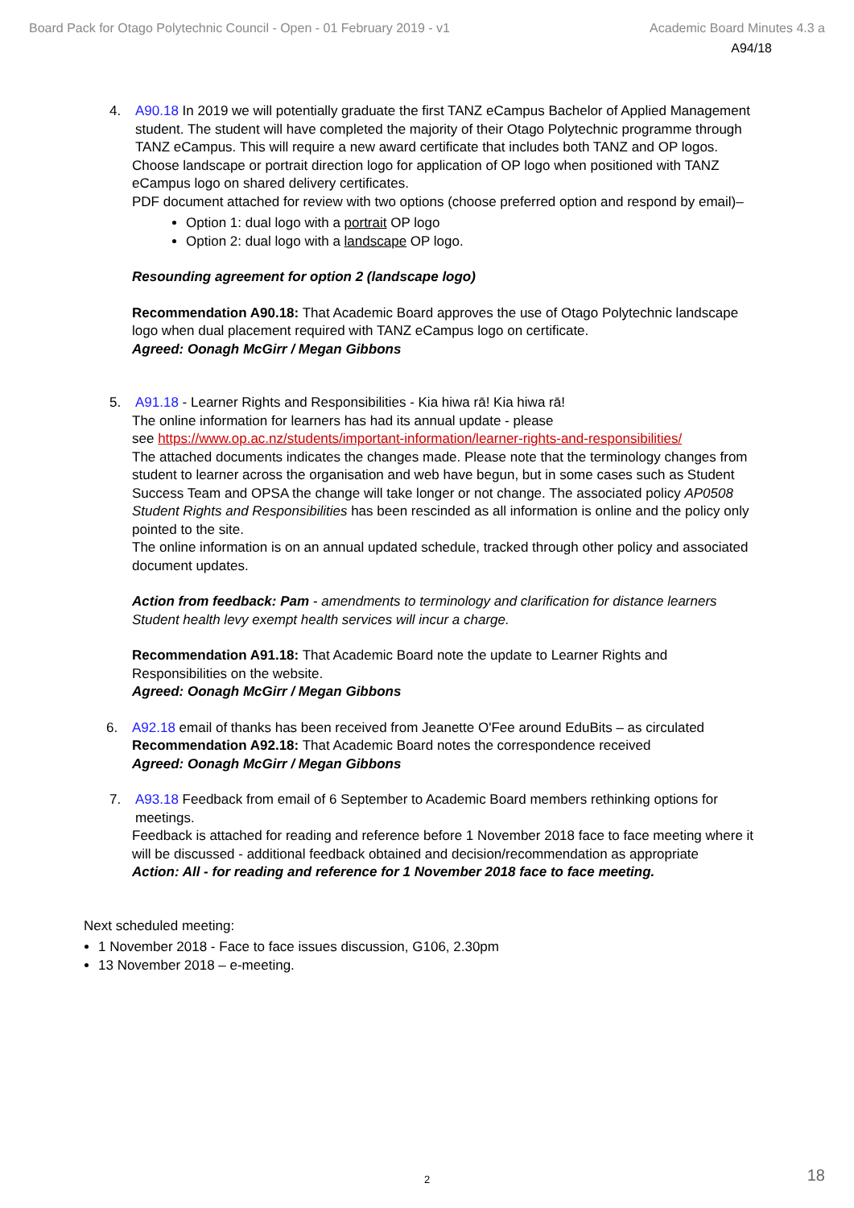Board Pack for Otago Polytechnic Council - Open - 01 February 2019 - v1 Academic Board Minutes 4.3 a
A94/18
4. A90.18 In 2019 we will potentially graduate the first TANZ eCampus Bachelor of Applied Management student. The student will have completed the majority of their Otago Polytechnic programme through TANZ eCampus. This will require a new award certificate that includes both TANZ and OP logos.
Choose landscape or portrait direction logo for application of OP logo when positioned with TANZ eCampus logo on shared delivery certificates.
PDF document attached for review with two options (choose preferred option and respond by email)–
Option 1: dual logo with a portrait OP logo
Option 2: dual logo with a landscape OP logo.
Resounding agreement for option 2 (landscape logo)
Recommendation A90.18: That Academic Board approves the use of Otago Polytechnic landscape logo when dual placement required with TANZ eCampus logo on certificate.
Agreed: Oonagh McGirr / Megan Gibbons
5. A91.18 - Learner Rights and Responsibilities - Kia hiwa rā! Kia hiwa rā!
The online information for learners has had its annual update - please
see https://www.op.ac.nz/students/important-information/learner-rights-and-responsibilities/
The attached documents indicates the changes made. Please note that the terminology changes from student to learner across the organisation and web have begun, but in some cases such as Student Success Team and OPSA the change will take longer or not change. The associated policy AP0508 Student Rights and Responsibilities has been rescinded as all information is online and the policy only pointed to the site.
The online information is on an annual updated schedule, tracked through other policy and associated document updates.
Action from feedback: Pam - amendments to terminology and clarification for distance learners Student health levy exempt health services will incur a charge.
Recommendation A91.18: That Academic Board note the update to Learner Rights and Responsibilities on the website.
Agreed: Oonagh McGirr / Megan Gibbons
6. A92.18 email of thanks has been received from Jeanette O'Fee around EduBits – as circulated
Recommendation A92.18: That Academic Board notes the correspondence received
Agreed: Oonagh McGirr / Megan Gibbons
7. A93.18 Feedback from email of 6 September to Academic Board members rethinking options for meetings.
Feedback is attached for reading and reference before 1 November 2018 face to face meeting where it will be discussed - additional feedback obtained and decision/recommendation as appropriate
Action: All - for reading and reference for 1 November 2018 face to face meeting.
Next scheduled meeting:
1 November 2018 - Face to face issues discussion, G106, 2.30pm
13 November 2018 – e-meeting.
2 18